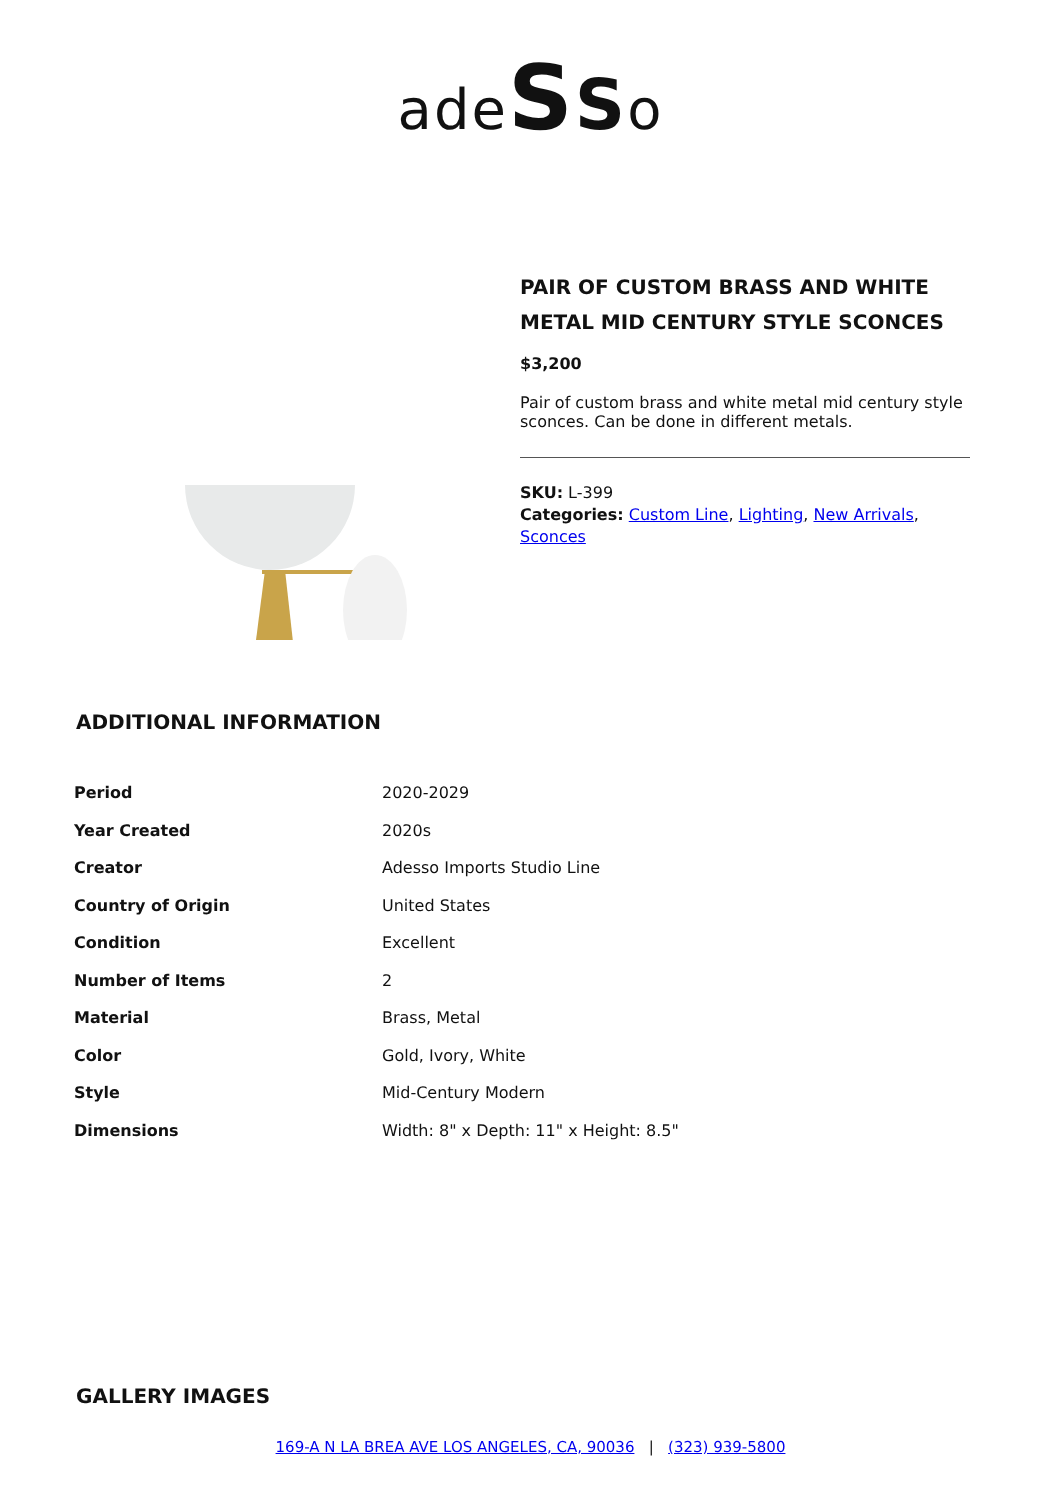adeSSo
PAIR OF CUSTOM BRASS AND WHITE METAL MID CENTURY STYLE SCONCES
$3,200
Pair of custom brass and white metal mid century style sconces. Can be done in different metals.
SKU: L-399
Categories: Custom Line, Lighting, New Arrivals, Sconces
ADDITIONAL INFORMATION
| Period | 2020-2029 |
| Year Created | 2020s |
| Creator | Adesso Imports Studio Line |
| Country of Origin | United States |
| Condition | Excellent |
| Number of Items | 2 |
| Material | Brass, Metal |
| Color | Gold, Ivory, White |
| Style | Mid-Century Modern |
| Dimensions | Width: 8" x Depth: 11" x Height: 8.5" |
GALLERY IMAGES
169-A N LA BREA AVE LOS ANGELES, CA, 90036 | (323) 939-5800